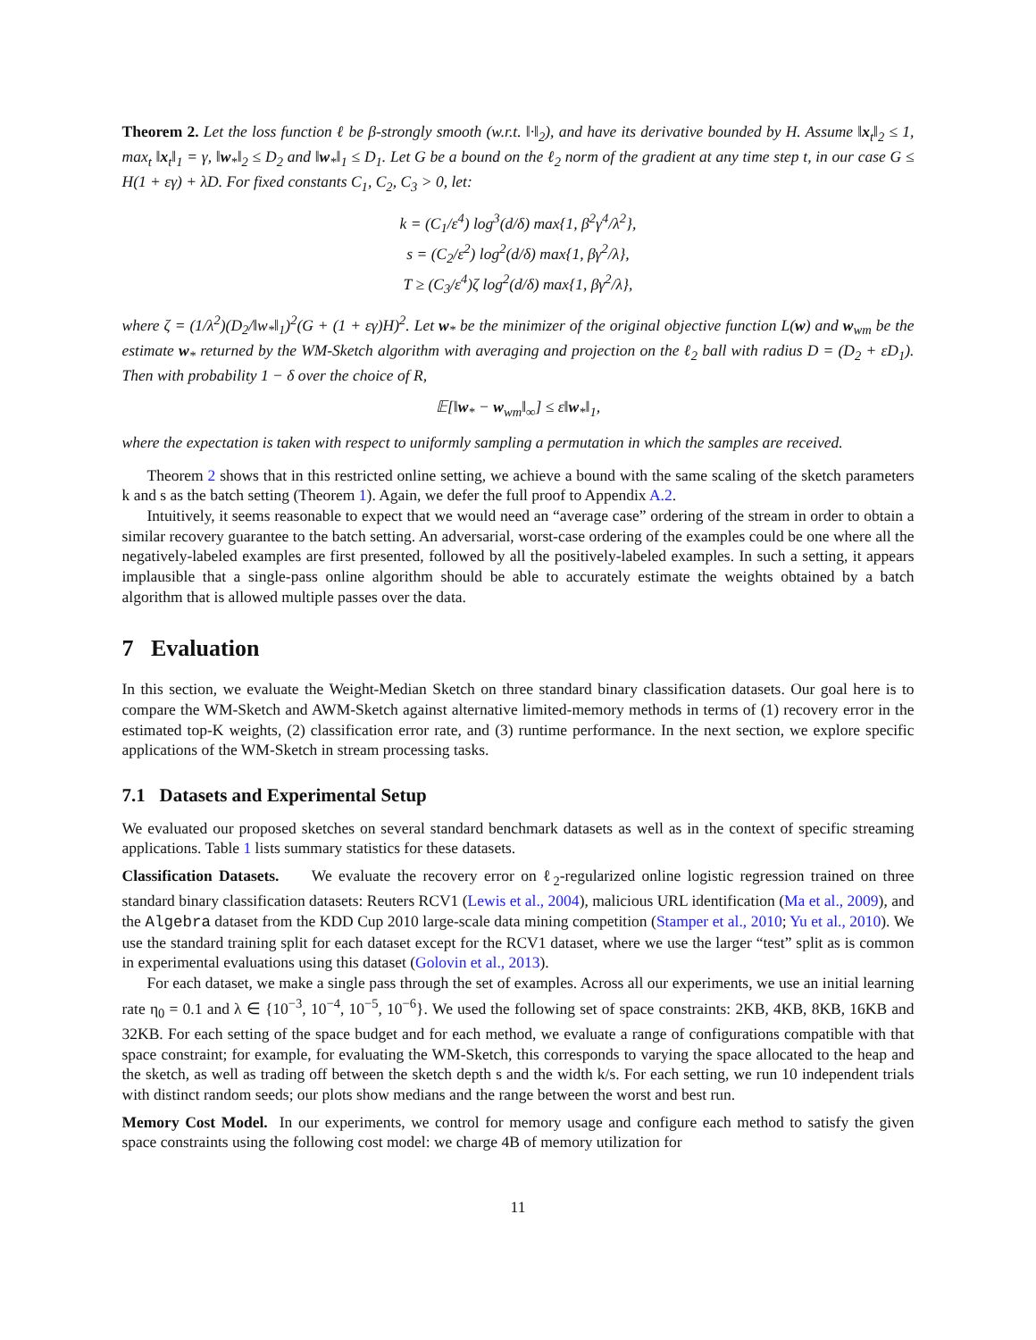Theorem 2. Let the loss function ℓ be β-strongly smooth (w.r.t. ‖·‖<sub>2</sub>), and have its derivative bounded by H. Assume ‖x<sub>t</sub>‖<sub>2</sub> ≤ 1, max<sub>t</sub> ‖x<sub>t</sub>‖<sub>1</sub> = γ, ‖w<sub>*</sub>‖<sub>2</sub> ≤ D<sub>2</sub> and ‖w<sub>*</sub>‖<sub>1</sub> ≤ D<sub>1</sub>. Let G be a bound on the ℓ<sub>2</sub> norm of the gradient at any time step t, in our case G ≤ H(1 + εγ) + λD. For fixed constants C<sub>1</sub>, C<sub>2</sub>, C<sub>3</sub> > 0, let:
k = (C<sub>1</sub>/ε<sup>4</sup>) log<sup>3</sup>(d/δ) max{1, β<sup>2</sup>γ<sup>4</sup>/λ<sup>2</sup>},
s = (C<sub>2</sub>/ε<sup>2</sup>) log<sup>2</sup>(d/δ) max{1, βγ<sup>2</sup>/λ},
T ≥ (C<sub>3</sub>/ε<sup>4</sup>)ζ log<sup>2</sup>(d/δ) max{1, βγ<sup>2</sup>/λ},
where ζ = (1/λ<sup>2</sup>)(D<sub>2</sub>/‖w<sub>*</sub>‖<sub>1</sub>)<sup>2</sup>(G + (1 + εγ)H)<sup>2</sup>. Let w<sub>*</sub> be the minimizer of the original objective function L(w) and w<sub>wm</sub> be the estimate w<sub>*</sub> returned by the WM-Sketch algorithm with averaging and projection on the ℓ<sub>2</sub> ball with radius D = (D<sub>2</sub> + εD<sub>1</sub>). Then with probability 1 − δ over the choice of R,
𝔼[‖w<sub>*</sub> − w<sub>wm</sub>‖<sub>∞</sub>] ≤ ε‖w<sub>*</sub>‖<sub>1</sub>,
where the expectation is taken with respect to uniformly sampling a permutation in which the samples are received.
Theorem 2 shows that in this restricted online setting, we achieve a bound with the same scaling of the sketch parameters k and s as the batch setting (Theorem 1). Again, we defer the full proof to Appendix A.2.
Intuitively, it seems reasonable to expect that we would need an “average case” ordering of the stream in order to obtain a similar recovery guarantee to the batch setting. An adversarial, worst-case ordering of the examples could be one where all the negatively-labeled examples are first presented, followed by all the positively-labeled examples. In such a setting, it appears implausible that a single-pass online algorithm should be able to accurately estimate the weights obtained by a batch algorithm that is allowed multiple passes over the data.
7 Evaluation
In this section, we evaluate the Weight-Median Sketch on three standard binary classification datasets. Our goal here is to compare the WM-Sketch and AWM-Sketch against alternative limited-memory methods in terms of (1) recovery error in the estimated top-K weights, (2) classification error rate, and (3) runtime performance. In the next section, we explore specific applications of the WM-Sketch in stream processing tasks.
7.1 Datasets and Experimental Setup
We evaluated our proposed sketches on several standard benchmark datasets as well as in the context of specific streaming applications. Table 1 lists summary statistics for these datasets.
Classification Datasets. We evaluate the recovery error on ℓ<sub>2</sub>-regularized online logistic regression trained on three standard binary classification datasets: Reuters RCV1 (Lewis et al., 2004), malicious URL identification (Ma et al., 2009), and the Algebra dataset from the KDD Cup 2010 large-scale data mining competition (Stamper et al., 2010; Yu et al., 2010). We use the standard training split for each dataset except for the RCV1 dataset, where we use the larger “test” split as is common in experimental evaluations using this dataset (Golovin et al., 2013).
For each dataset, we make a single pass through the set of examples. Across all our experiments, we use an initial learning rate η<sub>0</sub> = 0.1 and λ ∈ {10<sup>−3</sup>, 10<sup>−4</sup>, 10<sup>−5</sup>, 10<sup>−6</sup>}. We used the following set of space constraints: 2KB, 4KB, 8KB, 16KB and 32KB. For each setting of the space budget and for each method, we evaluate a range of configurations compatible with that space constraint; for example, for evaluating the WM-Sketch, this corresponds to varying the space allocated to the heap and the sketch, as well as trading off between the sketch depth s and the width k/s. For each setting, we run 10 independent trials with distinct random seeds; our plots show medians and the range between the worst and best run.
Memory Cost Model. In our experiments, we control for memory usage and configure each method to satisfy the given space constraints using the following cost model: we charge 4B of memory utilization for
11